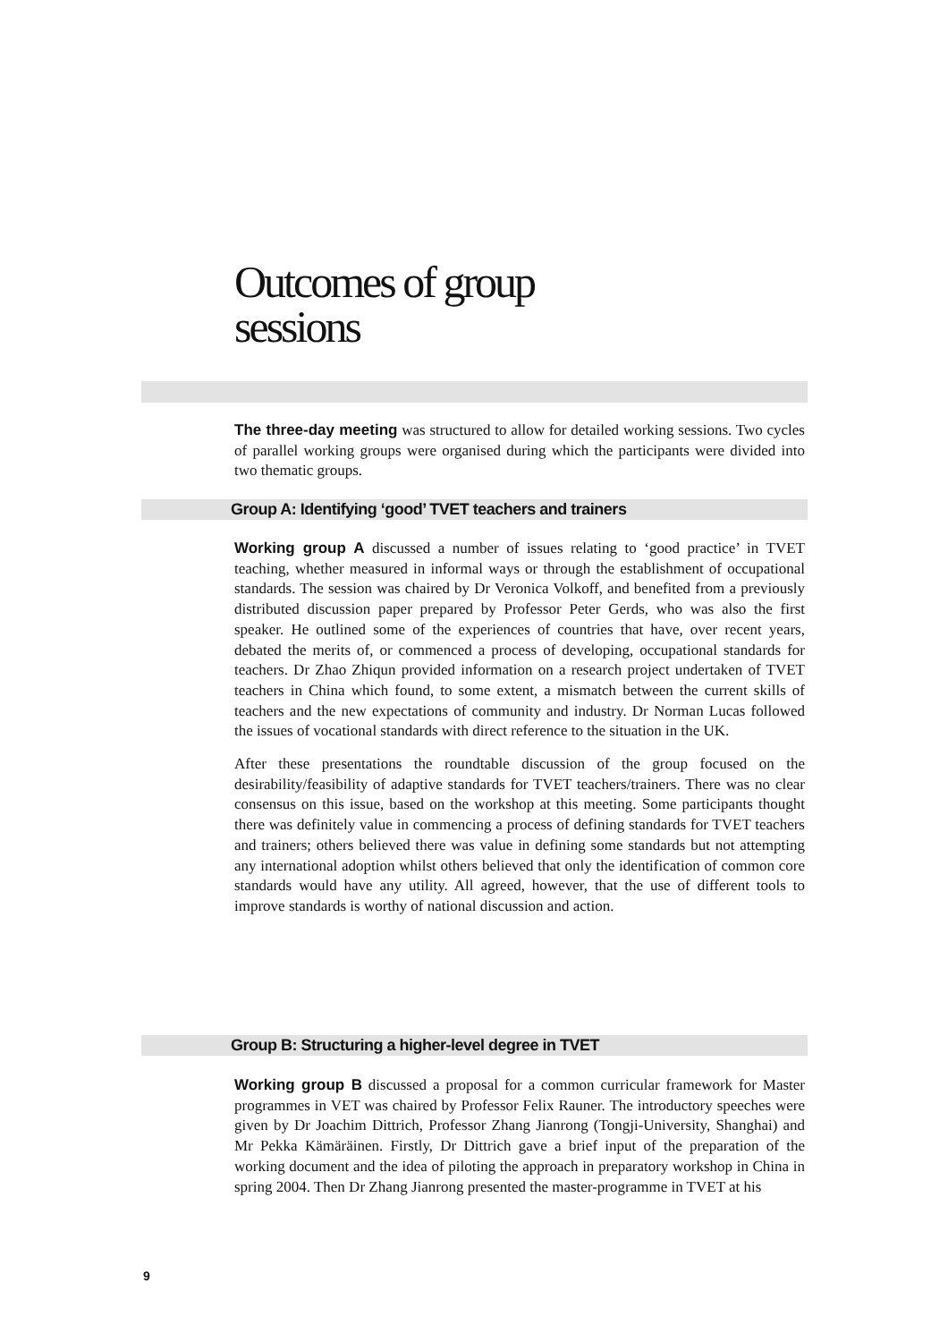Outcomes of group
sessions
The three-day meeting was structured to allow for detailed working sessions. Two cycles of parallel working groups were organised during which the participants were divided into two thematic groups.
Group A: Identifying ‘good’ TVET teachers and trainers
Working group A discussed a number of issues relating to ‘good practice’ in TVET teaching, whether measured in informal ways or through the establishment of occupational standards. The session was chaired by Dr Veronica Volkoff, and benefited from a previously distributed discussion paper prepared by Professor Peter Gerds, who was also the first speaker. He outlined some of the experiences of countries that have, over recent years, debated the merits of, or commenced a process of developing, occupational standards for teachers. Dr Zhao Zhiqun provided information on a research project undertaken of TVET teachers in China which found, to some extent, a mismatch between the current skills of teachers and the new expectations of community and industry. Dr Norman Lucas followed the issues of vocational standards with direct reference to the situation in the UK.
After these presentations the roundtable discussion of the group focused on the desirability/feasibility of adaptive standards for TVET teachers/trainers. There was no clear consensus on this issue, based on the workshop at this meeting. Some participants thought there was definitely value in commencing a process of defining standards for TVET teachers and trainers; others believed there was value in defining some standards but not attempting any international adoption whilst others believed that only the identification of common core standards would have any utility. All agreed, however, that the use of different tools to improve standards is worthy of national discussion and action.
Group B: Structuring a higher-level degree in TVET
Working group B discussed a proposal for a common curricular framework for Master programmes in VET was chaired by Professor Felix Rauner. The introductory speeches were given by Dr Joachim Dittrich, Professor Zhang Jianrong (Tongji-University, Shanghai) and Mr Pekka Kämäräinen. Firstly, Dr Dittrich gave a brief input of the preparation of the working document and the idea of piloting the approach in preparatory workshop in China in spring 2004. Then Dr Zhang Jianrong presented the master-programme in TVET at his
9